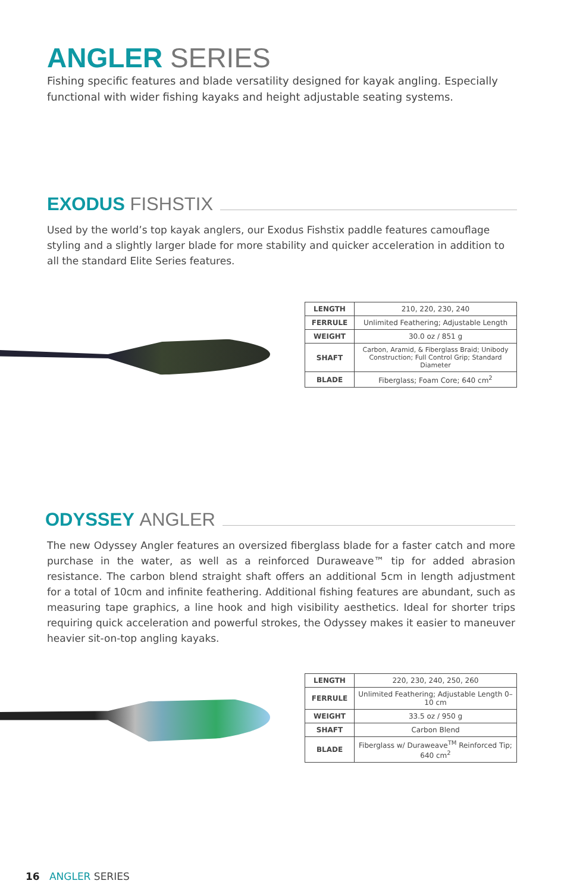ANGLER SERIES
Fishing specific features and blade versatility designed for kayak angling. Especially functional with wider fishing kayaks and height adjustable seating systems.
EXODUS FISHSTIX
Used by the world’s top kayak anglers, our Exodus Fishstix paddle features camouflage styling and a slightly larger blade for more stability and quicker acceleration in addition to all the standard Elite Series features.
| LENGTH | 210, 220, 230, 240 |
| FERRULE | Unlimited Feathering; Adjustable Length |
| WEIGHT | 30.0 oz / 851 g |
| SHAFT | Carbon, Aramid, & Fiberglass Braid; Unibody Construction; Full Control Grip; Standard Diameter |
| BLADE | Fiberglass; Foam Core; 640 cm<sup>2</sup> |
ODYSSEY ANGLER
The new Odyssey Angler features an oversized fiberglass blade for a faster catch and more purchase in the water, as well as a reinforced Duraweave™ tip for added abrasion resistance. The carbon blend straight shaft offers an additional 5cm in length adjustment for a total of 10cm and infinite feathering. Additional fishing features are abundant, such as measuring tape graphics, a line hook and high visibility aesthetics. Ideal for shorter trips requiring quick acceleration and powerful strokes, the Odyssey makes it easier to maneuver heavier sit-on-top angling kayaks.
| LENGTH | 220, 230, 240, 250, 260 |
| FERRULE | Unlimited Feathering; Adjustable Length 0–10 cm |
| WEIGHT | 33.5 oz / 950 g |
| SHAFT | Carbon Blend |
| BLADE | Fiberglass w/ Duraweave<sup>TM</sup> Reinforced Tip; 640 cm<sup>2</sup> |
16 ANGLER SERIES